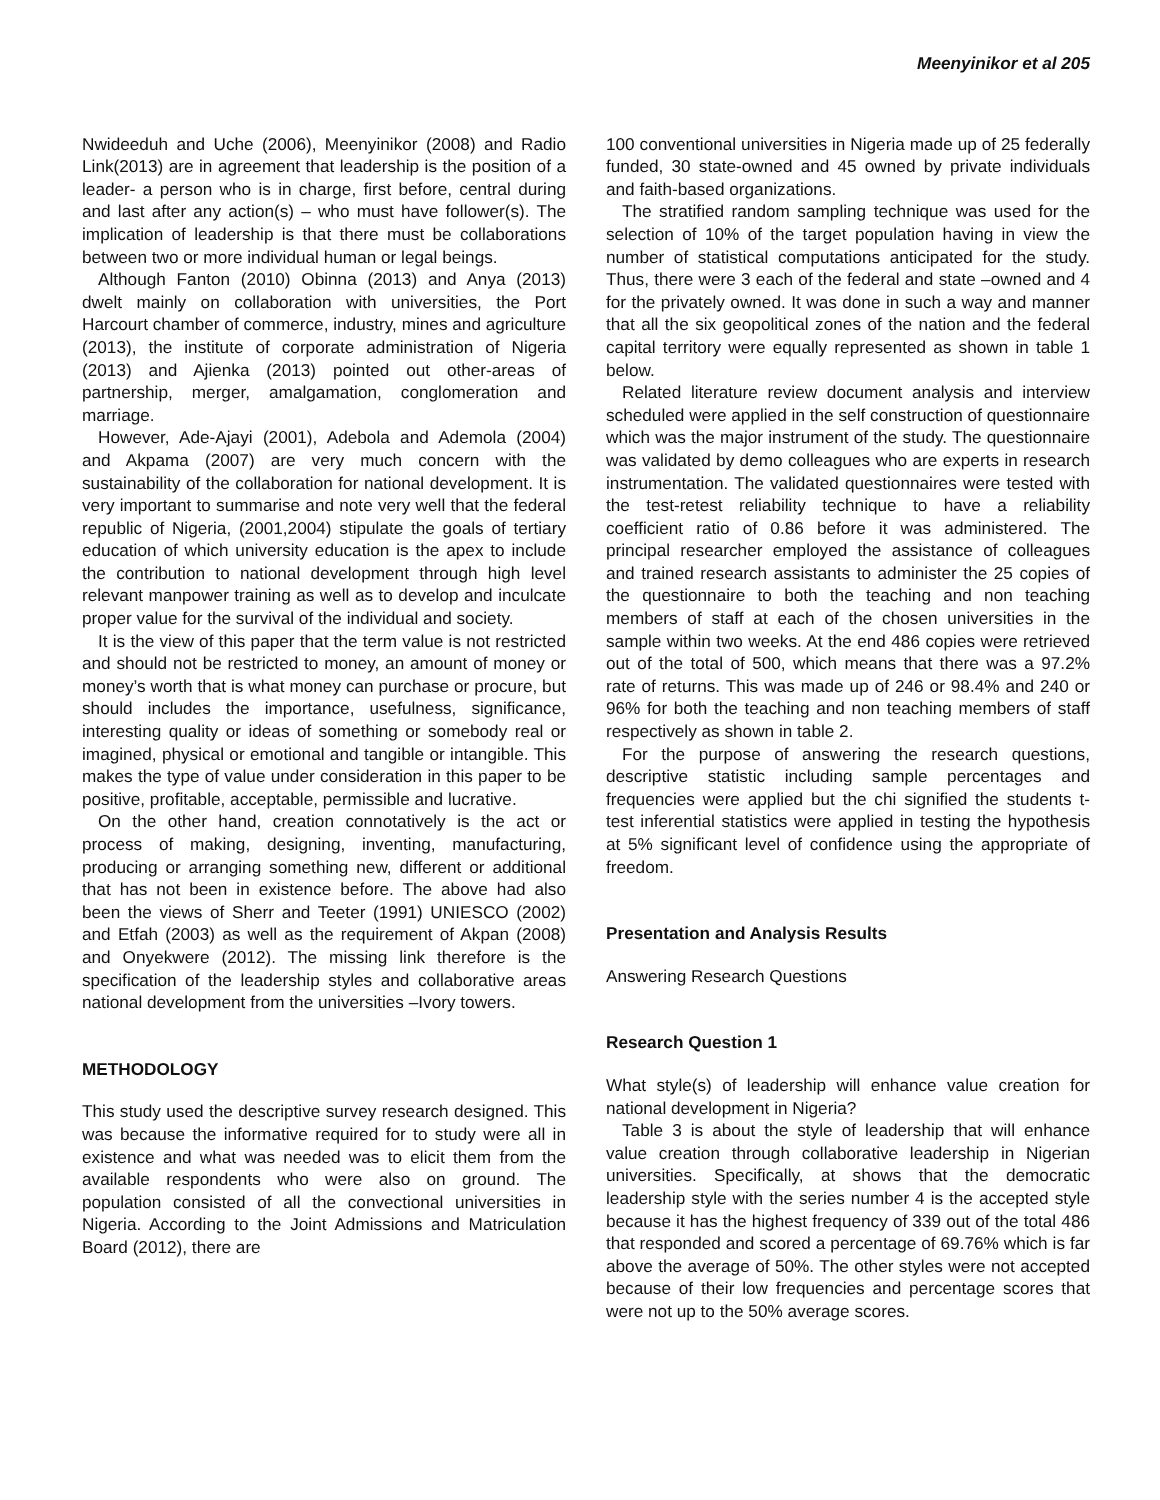Meenyinikor et al 205
Nwideeduh and Uche (2006), Meenyinikor (2008) and Radio Link(2013) are in agreement that leadership is the position of a leader- a person who is in charge, first before, central during and last after any action(s) – who must have follower(s). The implication of leadership is that there must be collaborations between two or more individual human or legal beings.
Although Fanton (2010) Obinna (2013) and Anya (2013) dwelt mainly on collaboration with universities, the Port Harcourt chamber of commerce, industry, mines and agriculture (2013), the institute of corporate administration of Nigeria (2013) and Ajienka (2013) pointed out other-areas of partnership, merger, amalgamation, conglomeration and marriage.
However, Ade-Ajayi (2001), Adebola and Ademola (2004) and Akpama (2007) are very much concern with the sustainability of the collaboration for national development. It is very important to summarise and note very well that the federal republic of Nigeria, (2001,2004) stipulate the goals of tertiary education of which university education is the apex to include the contribution to national development through high level relevant manpower training as well as to develop and inculcate proper value for the survival of the individual and society.
It is the view of this paper that the term value is not restricted and should not be restricted to money, an amount of money or money’s worth that is what money can purchase or procure, but should includes the importance, usefulness, significance, interesting quality or ideas of something or somebody real or imagined, physical or emotional and tangible or intangible. This makes the type of value under consideration in this paper to be positive, profitable, acceptable, permissible and lucrative.
On the other hand, creation connotatively is the act or process of making, designing, inventing, manufacturing, producing or arranging something new, different or additional that has not been in existence before. The above had also been the views of Sherr and Teeter (1991) UNIESCO (2002) and Etfah (2003) as well as the requirement of Akpan (2008) and Onyekwere (2012). The missing link therefore is the specification of the leadership styles and collaborative areas national development from the universities –Ivory towers.
METHODOLOGY
This study used the descriptive survey research designed. This was because the informative required for to study were all in existence and what was needed was to elicit them from the available respondents who were also on ground. The population consisted of all the convectional universities in Nigeria. According to the Joint Admissions and Matriculation Board (2012), there are
100 conventional universities in Nigeria made up of 25 federally funded, 30 state-owned and 45 owned by private individuals and faith-based organizations.
The stratified random sampling technique was used for the selection of 10% of the target population having in view the number of statistical computations anticipated for the study. Thus, there were 3 each of the federal and state –owned and 4 for the privately owned. It was done in such a way and manner that all the six geopolitical zones of the nation and the federal capital territory were equally represented as shown in table 1 below.
Related literature review document analysis and interview scheduled were applied in the self construction of questionnaire which was the major instrument of the study. The questionnaire was validated by demo colleagues who are experts in research instrumentation. The validated questionnaires were tested with the test-retest reliability technique to have a reliability coefficient ratio of 0.86 before it was administered. The principal researcher employed the assistance of colleagues and trained research assistants to administer the 25 copies of the questionnaire to both the teaching and non teaching members of staff at each of the chosen universities in the sample within two weeks. At the end 486 copies were retrieved out of the total of 500, which means that there was a 97.2% rate of returns. This was made up of 246 or 98.4% and 240 or 96% for both the teaching and non teaching members of staff respectively as shown in table 2.
For the purpose of answering the research questions, descriptive statistic including sample percentages and frequencies were applied but the chi signified the students t-test inferential statistics were applied in testing the hypothesis at 5% significant level of confidence using the appropriate of freedom.
Presentation and Analysis Results
Answering Research Questions
Research Question 1
What style(s) of leadership will enhance value creation for national development in Nigeria?
Table 3 is about the style of leadership that will enhance value creation through collaborative leadership in Nigerian universities. Specifically, at shows that the democratic leadership style with the series number 4 is the accepted style because it has the highest frequency of 339 out of the total 486 that responded and scored a percentage of 69.76% which is far above the average of 50%. The other styles were not accepted because of their low frequencies and percentage scores that were not up to the 50% average scores.